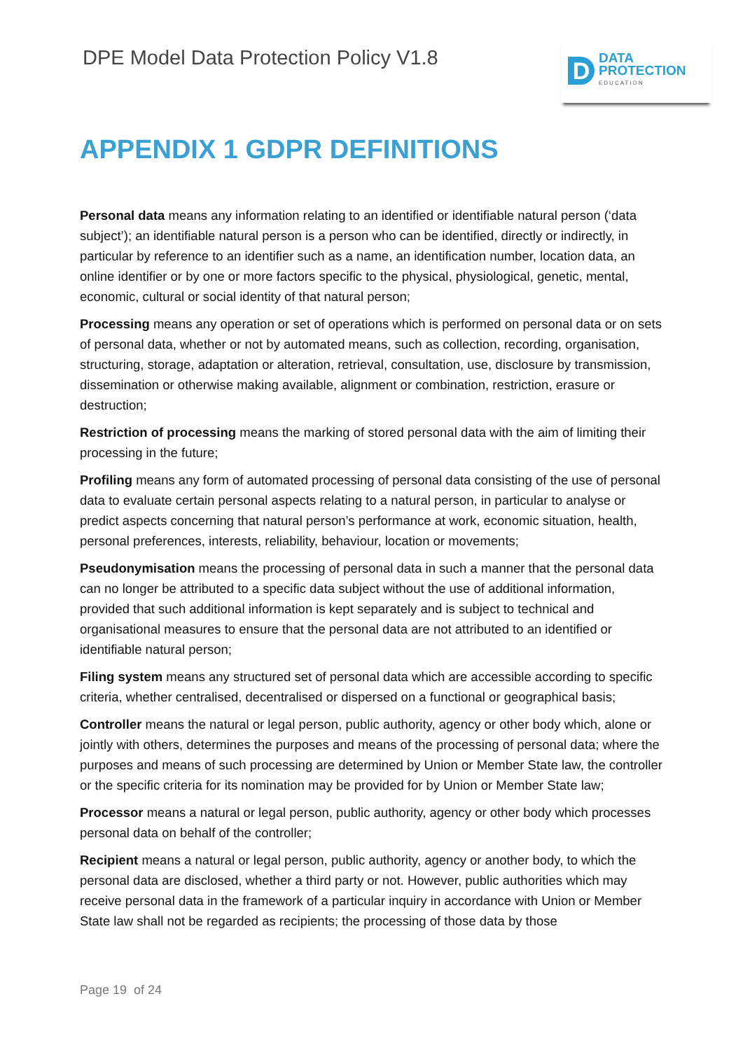DPE Model Data Protection Policy V1.8
D
DATA
PROTECTION
EDUCATION
APPENDIX 1 GDPR DEFINITIONS
Personal data means any information relating to an identified or identifiable natural person (‘data subject’); an identifiable natural person is a person who can be identified, directly or indirectly, in particular by reference to an identifier such as a name, an identification number, location data, an online identifier or by one or more factors specific to the physical, physiological, genetic, mental, economic, cultural or social identity of that natural person;
Processing means any operation or set of operations which is performed on personal data or on sets of personal data, whether or not by automated means, such as collection, recording, organisation, structuring, storage, adaptation or alteration, retrieval, consultation, use, disclosure by transmission, dissemination or otherwise making available, alignment or combination, restriction, erasure or destruction;
Restriction of processing means the marking of stored personal data with the aim of limiting their processing in the future;
Profiling means any form of automated processing of personal data consisting of the use of personal data to evaluate certain personal aspects relating to a natural person, in particular to analyse or predict aspects concerning that natural person’s performance at work, economic situation, health, personal preferences, interests, reliability, behaviour, location or movements;
Pseudonymisation means the processing of personal data in such a manner that the personal data can no longer be attributed to a specific data subject without the use of additional information, provided that such additional information is kept separately and is subject to technical and organisational measures to ensure that the personal data are not attributed to an identified or identifiable natural person;
Filing system means any structured set of personal data which are accessible according to specific criteria, whether centralised, decentralised or dispersed on a functional or geographical basis;
Controller means the natural or legal person, public authority, agency or other body which, alone or jointly with others, determines the purposes and means of the processing of personal data; where the purposes and means of such processing are determined by Union or Member State law, the controller or the specific criteria for its nomination may be provided for by Union or Member State law;
Processor means a natural or legal person, public authority, agency or other body which processes personal data on behalf of the controller;
Recipient means a natural or legal person, public authority, agency or another body, to which the personal data are disclosed, whether a third party or not. However, public authorities which may receive personal data in the framework of a particular inquiry in accordance with Union or Member State law shall not be regarded as recipients; the processing of those data by those
Page 19 of 24